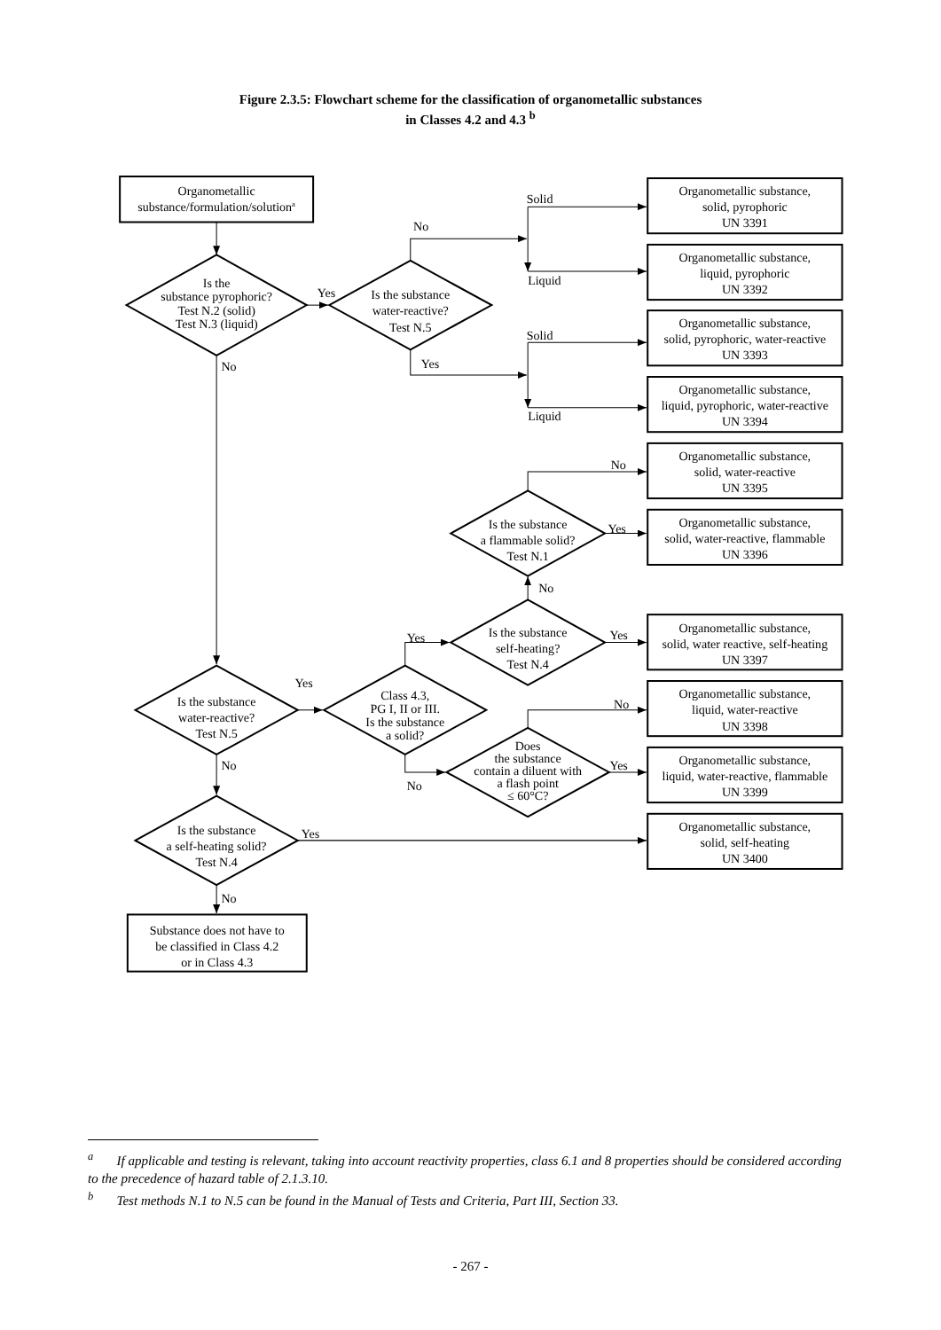Figure 2.3.5: Flowchart scheme for the classification of organometallic substances
in Classes 4.2 and 4.3 <sup>b</sup>
Organometallic
substance/formulation/solutiona
Is the
substance pyrophoric?
Test N.2 (solid)
Test N.3 (liquid)
Is the substance
water-reactive?
Test N.5
Organometallic substance,
solid, pyrophoric
UN 3391
Organometallic substance,
liquid, pyrophoric
UN 3392
Organometallic substance,
solid, pyrophoric, water-reactive
UN 3393
Organometallic substance,
liquid, pyrophoric, water-reactive
UN 3394
Organometallic substance,
solid, water-reactive
UN 3395
Is the substance
a flammable solid?
Test N.1
Organometallic substance,
solid, water-reactive, flammable
UN 3396
Is the substance
self-heating?
Test N.4
Organometallic substance,
solid, water reactive, self-heating
UN 3397
Is the substance
water-reactive?
Test N.5
Class 4.3,
PG I, II or III.
Is the substance
a solid?
Organometallic substance,
liquid, water-reactive
UN 3398
Does
the substance
contain a diluent with
a flash point
≤ 60°C?
Organometallic substance,
liquid, water-reactive, flammable
UN 3399
Is the substance
a self-heating solid?
Test N.4
Organometallic substance,
solid, self-heating
UN 3400
Substance does not have to
be classified in Class 4.2
or in Class 4.3
Yes
No
No
Solid
Liquid
Yes
Solid
Liquid
No
Yes
No
Yes
Yes
Yes
No
Yes
No
No
Yes
No
<sup>a</sup> If applicable and testing is relevant, taking into account reactivity properties, class 6.1 and 8 properties should be considered according to the precedence of hazard table of 2.1.3.10.
<sup>b</sup> Test methods N.1 to N.5 can be found in the Manual of Tests and Criteria, Part III, Section 33.
- 267 -